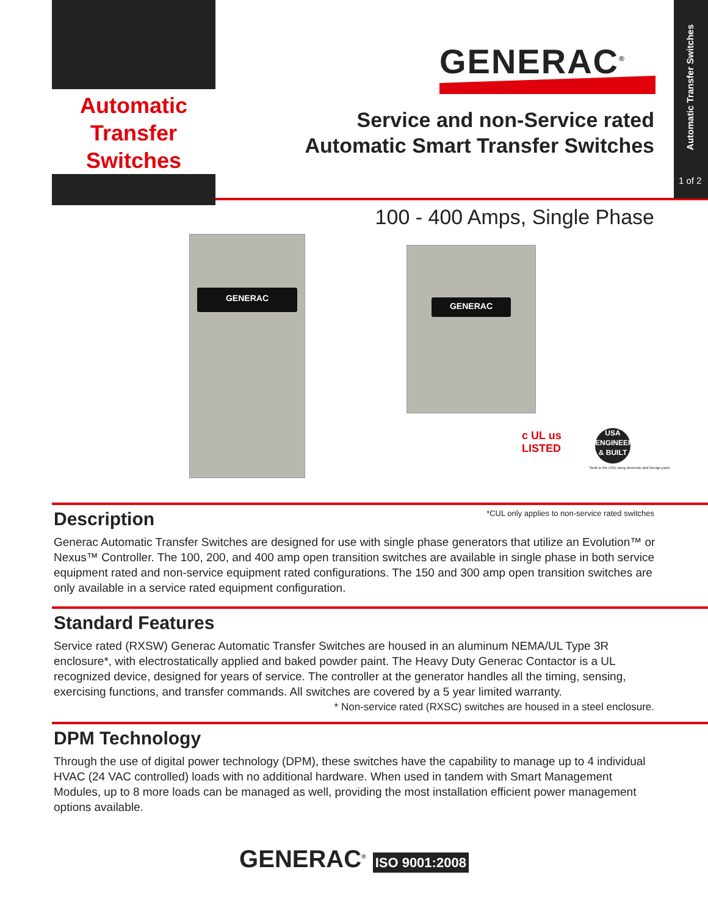Automatic Transfer Switches
1 of 2
Automatic
Transfer Switches
GENERAC<sup>®</sup>
Service and non-Service rated
Automatic Smart Transfer Switches
100 - 400 Amps, Single Phase
GENERAC
GENERAC
c UL us
LISTED
USA
ENGINEERED
& BUILT
*Built in the USA using domestic and foreign parts
*CUL only applies to non-service rated switches
Description
Generac Automatic Transfer Switches are designed for use with single phase generators that utilize an Evolution™ or Nexus™ Controller. The 100, 200, and 400 amp open transition switches are available in single phase in both service equipment rated and non-service equipment rated configurations. The 150 and 300 amp open transition switches are only available in a service rated equipment configuration.
Standard Features
Service rated (RXSW) Generac Automatic Transfer Switches are housed in an aluminum NEMA/UL Type 3R enclosure*, with electrostatically applied and baked powder paint. The Heavy Duty Generac Contactor is a UL recognized device, designed for years of service. The controller at the generator handles all the timing, sensing, exercising functions, and transfer commands. All switches are covered by a 5 year limited warranty.
* Non-service rated (RXSC) switches are housed in a steel enclosure.
DPM Technology
Through the use of digital power technology (DPM), these switches have the capability to manage up to 4 individual HVAC (24 VAC controlled) loads with no additional hardware. When used in tandem with Smart Management Modules, up to 8 more loads can be managed as well, providing the most installation efficient power management options available.
GENERAC<sup>®</sup> ISO 9001:2008